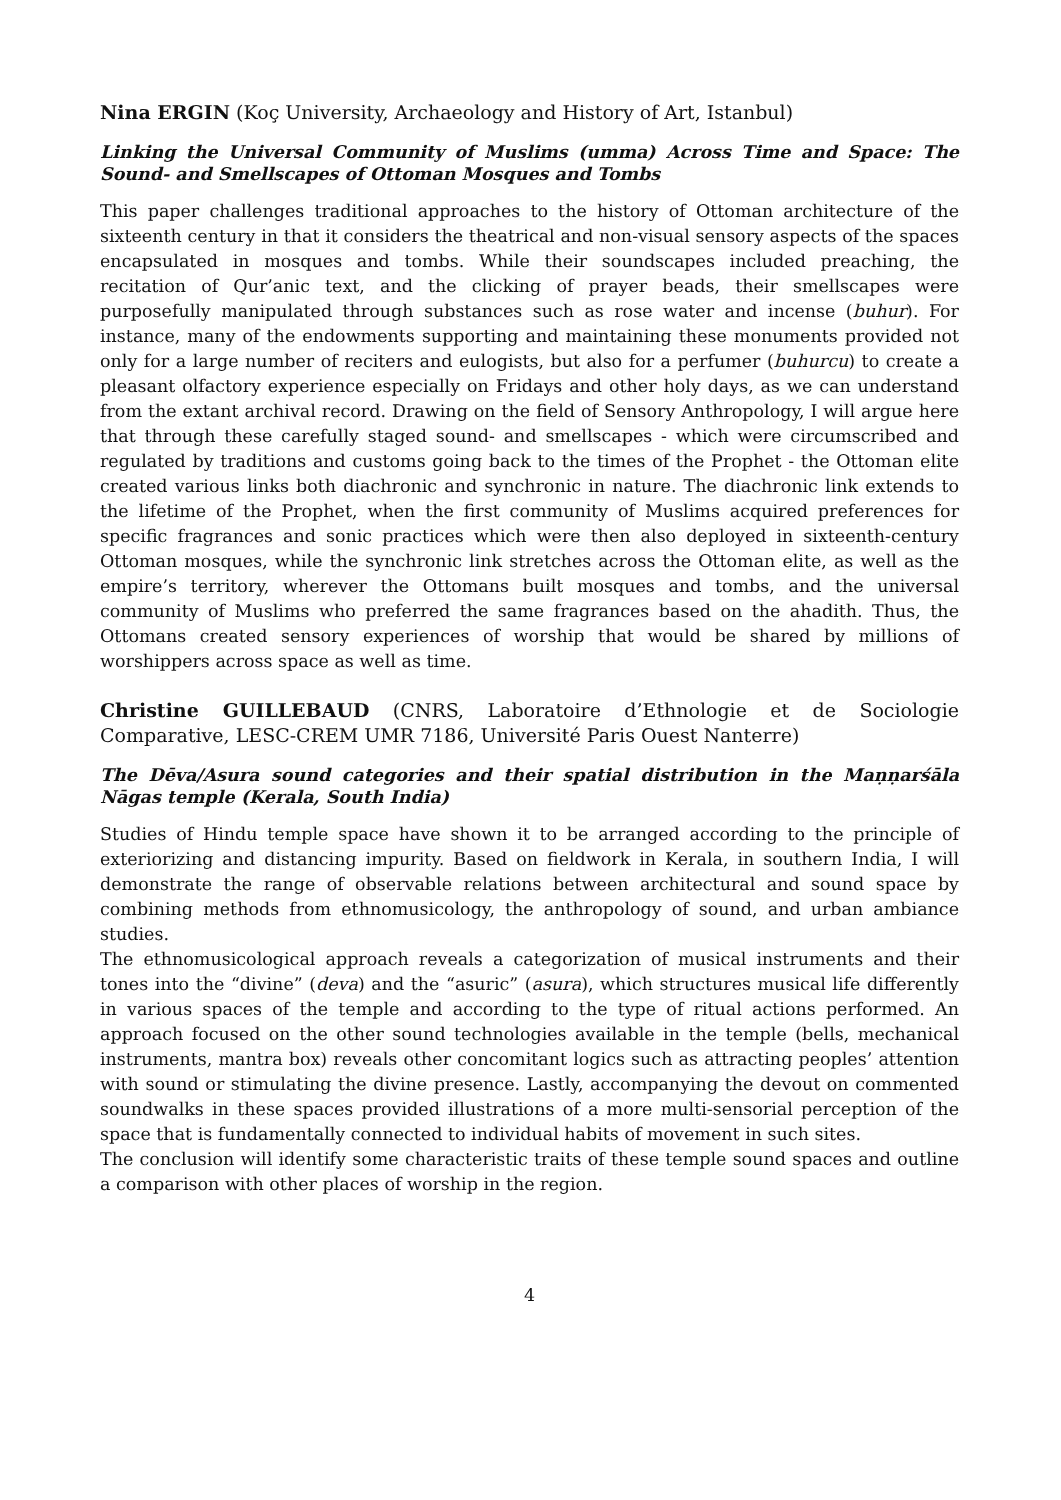Nina ERGIN (Koç University, Archaeology and History of Art, Istanbul)
Linking the Universal Community of Muslims (umma) Across Time and Space: The Sound- and Smellscapes of Ottoman Mosques and Tombs
This paper challenges traditional approaches to the history of Ottoman architecture of the sixteenth century in that it considers the theatrical and non-visual sensory aspects of the spaces encapsulated in mosques and tombs. While their soundscapes included preaching, the recitation of Qur’anic text, and the clicking of prayer beads, their smellscapes were purposefully manipulated through substances such as rose water and incense (buhur). For instance, many of the endowments supporting and maintaining these monuments provided not only for a large number of reciters and eulogists, but also for a perfumer (buhurcu) to create a pleasant olfactory experience especially on Fridays and other holy days, as we can understand from the extant archival record. Drawing on the field of Sensory Anthropology, I will argue here that through these carefully staged sound- and smellscapes - which were circumscribed and regulated by traditions and customs going back to the times of the Prophet - the Ottoman elite created various links both diachronic and synchronic in nature. The diachronic link extends to the lifetime of the Prophet, when the first community of Muslims acquired preferences for specific fragrances and sonic practices which were then also deployed in sixteenth-century Ottoman mosques, while the synchronic link stretches across the Ottoman elite, as well as the empire’s territory, wherever the Ottomans built mosques and tombs, and the universal community of Muslims who preferred the same fragrances based on the ahadith. Thus, the Ottomans created sensory experiences of worship that would be shared by millions of worshippers across space as well as time.
Christine GUILLEBAUD (CNRS, Laboratoire d’Ethnologie et de Sociologie Comparative, LESC-CREM UMR 7186, Université Paris Ouest Nanterre)
The Dēva/Asura sound categories and their spatial distribution in the Maṇṇarśāla Nāgas temple (Kerala, South India)
Studies of Hindu temple space have shown it to be arranged according to the principle of exteriorizing and distancing impurity. Based on fieldwork in Kerala, in southern India, I will demonstrate the range of observable relations between architectural and sound space by combining methods from ethnomusicology, the anthropology of sound, and urban ambiance studies.
The ethnomusicological approach reveals a categorization of musical instruments and their tones into the “divine” (deva) and the “asuric” (asura), which structures musical life differently in various spaces of the temple and according to the type of ritual actions performed. An approach focused on the other sound technologies available in the temple (bells, mechanical instruments, mantra box) reveals other concomitant logics such as attracting peoples’ attention with sound or stimulating the divine presence. Lastly, accompanying the devout on commented soundwalks in these spaces provided illustrations of a more multi-sensorial perception of the space that is fundamentally connected to individual habits of movement in such sites.
The conclusion will identify some characteristic traits of these temple sound spaces and outline a comparison with other places of worship in the region.
4